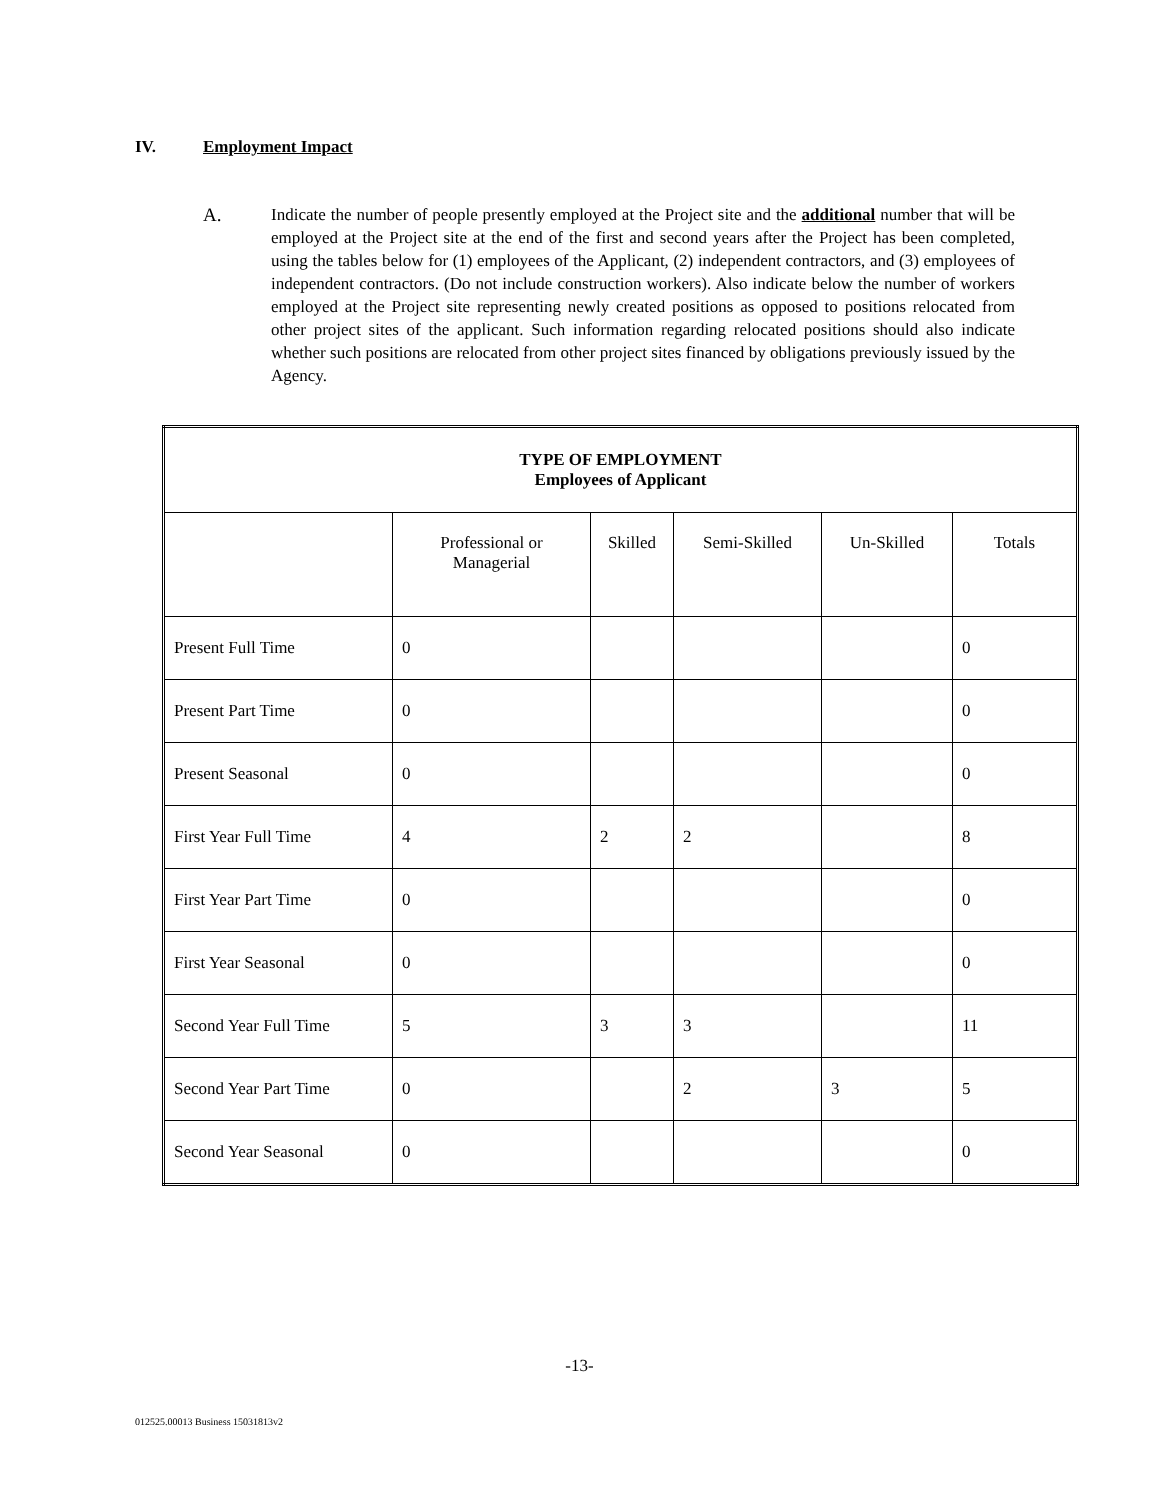IV. Employment Impact
A. Indicate the number of people presently employed at the Project site and the additional number that will be employed at the Project site at the end of the first and second years after the Project has been completed, using the tables below for (1) employees of the Applicant, (2) independent contractors, and (3) employees of independent contractors. (Do not include construction workers). Also indicate below the number of workers employed at the Project site representing newly created positions as opposed to positions relocated from other project sites of the applicant. Such information regarding relocated positions should also indicate whether such positions are relocated from other project sites financed by obligations previously issued by the Agency.
| TYPE OF EMPLOYMENT Employees of Applicant | | | | | |
| --- | --- | --- | --- | --- | --- |
| | Professional or Managerial | Skilled | Semi-Skilled | Un-Skilled | Totals |
| Present Full Time | 0 | | | | 0 |
| Present Part Time | 0 | | | | 0 |
| Present Seasonal | 0 | | | | 0 |
| First Year Full Time | 4 | 2 | 2 | | 8 |
| First Year Part Time | 0 | | | | 0 |
| First Year Seasonal | 0 | | | | 0 |
| Second Year Full Time | 5 | 3 | 3 | | 11 |
| Second Year Part Time | 0 | | 2 | 3 | 5 |
| Second Year Seasonal | 0 | | | | 0 |
-13-
012525.00013 Business 15031813v2